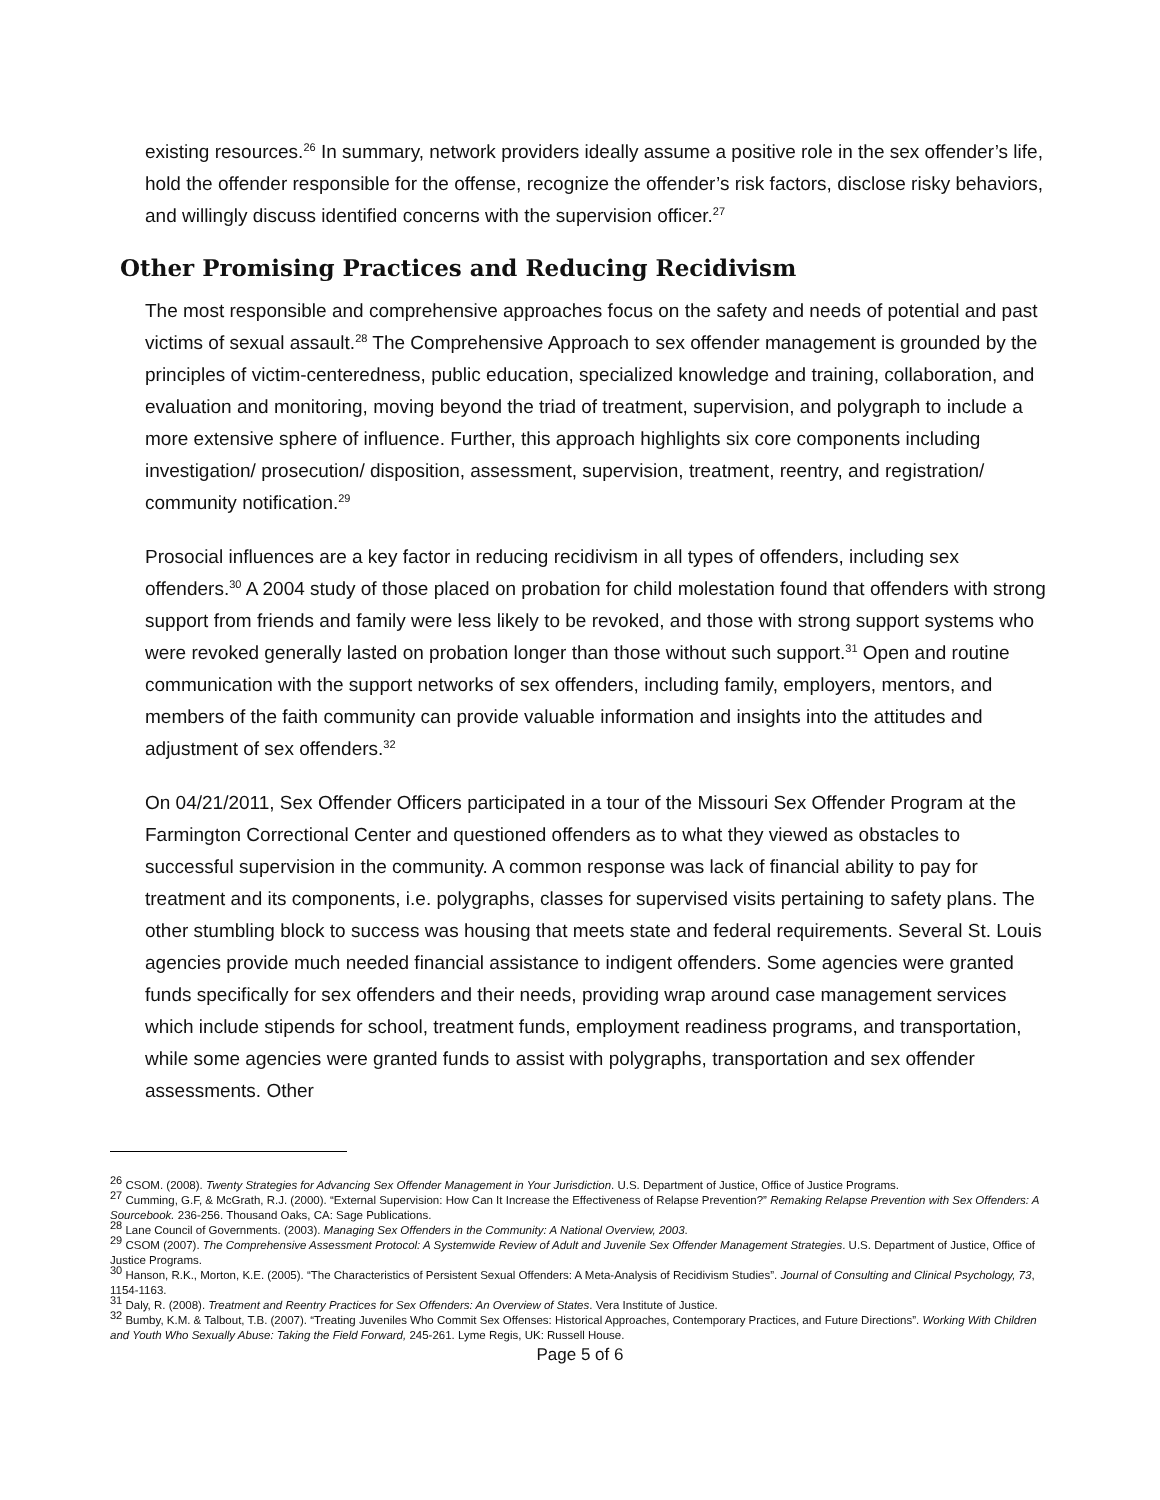existing resources.<sup>26</sup> In summary, network providers ideally assume a positive role in the sex offender’s life, hold the offender responsible for the offense, recognize the offender’s risk factors, disclose risky behaviors, and willingly discuss identified concerns with the supervision officer.<sup>27</sup>
Other Promising Practices and Reducing Recidivism
The most responsible and comprehensive approaches focus on the safety and needs of potential and past victims of sexual assault.<sup>28</sup> The Comprehensive Approach to sex offender management is grounded by the principles of victim-centeredness, public education, specialized knowledge and training, collaboration, and evaluation and monitoring, moving beyond the triad of treatment, supervision, and polygraph to include a more extensive sphere of influence. Further, this approach highlights six core components including investigation/ prosecution/ disposition, assessment, supervision, treatment, reentry, and registration/ community notification.<sup>29</sup>
Prosocial influences are a key factor in reducing recidivism in all types of offenders, including sex offenders.<sup>30</sup> A 2004 study of those placed on probation for child molestation found that offenders with strong support from friends and family were less likely to be revoked, and those with strong support systems who were revoked generally lasted on probation longer than those without such support.<sup>31</sup> Open and routine communication with the support networks of sex offenders, including family, employers, mentors, and members of the faith community can provide valuable information and insights into the attitudes and adjustment of sex offenders.<sup>32</sup>
On 04/21/2011, Sex Offender Officers participated in a tour of the Missouri Sex Offender Program at the Farmington Correctional Center and questioned offenders as to what they viewed as obstacles to successful supervision in the community. A common response was lack of financial ability to pay for treatment and its components, i.e. polygraphs, classes for supervised visits pertaining to safety plans. The other stumbling block to success was housing that meets state and federal requirements. Several St. Louis agencies provide much needed financial assistance to indigent offenders. Some agencies were granted funds specifically for sex offenders and their needs, providing wrap around case management services which include stipends for school, treatment funds, employment readiness programs, and transportation, while some agencies were granted funds to assist with polygraphs, transportation and sex offender assessments. Other
<sup>26</sup> CSOM. (2008). Twenty Strategies for Advancing Sex Offender Management in Your Jurisdiction. U.S. Department of Justice, Office of Justice Programs.
<sup>27</sup> Cumming, G.F, & McGrath, R.J. (2000). “External Supervision: How Can It Increase the Effectiveness of Relapse Prevention?” Remaking Relapse Prevention with Sex Offenders: A Sourcebook. 236-256. Thousand Oaks, CA: Sage Publications.
<sup>28</sup> Lane Council of Governments. (2003). Managing Sex Offenders in the Community: A National Overview, 2003.
<sup>29</sup> CSOM (2007). The Comprehensive Assessment Protocol: A Systemwide Review of Adult and Juvenile Sex Offender Management Strategies. U.S. Department of Justice, Office of Justice Programs.
<sup>30</sup> Hanson, R.K., Morton, K.E. (2005). “The Characteristics of Persistent Sexual Offenders: A Meta-Analysis of Recidivism Studies”. Journal of Consulting and Clinical Psychology, 73, 1154-1163.
<sup>31</sup> Daly, R. (2008). Treatment and Reentry Practices for Sex Offenders: An Overview of States. Vera Institute of Justice.
<sup>32</sup> Bumby, K.M. & Talbout, T.B. (2007). “Treating Juveniles Who Commit Sex Offenses: Historical Approaches, Contemporary Practices, and Future Directions”. Working With Children and Youth Who Sexually Abuse: Taking the Field Forward, 245-261. Lyme Regis, UK: Russell House.
Page 5 of 6